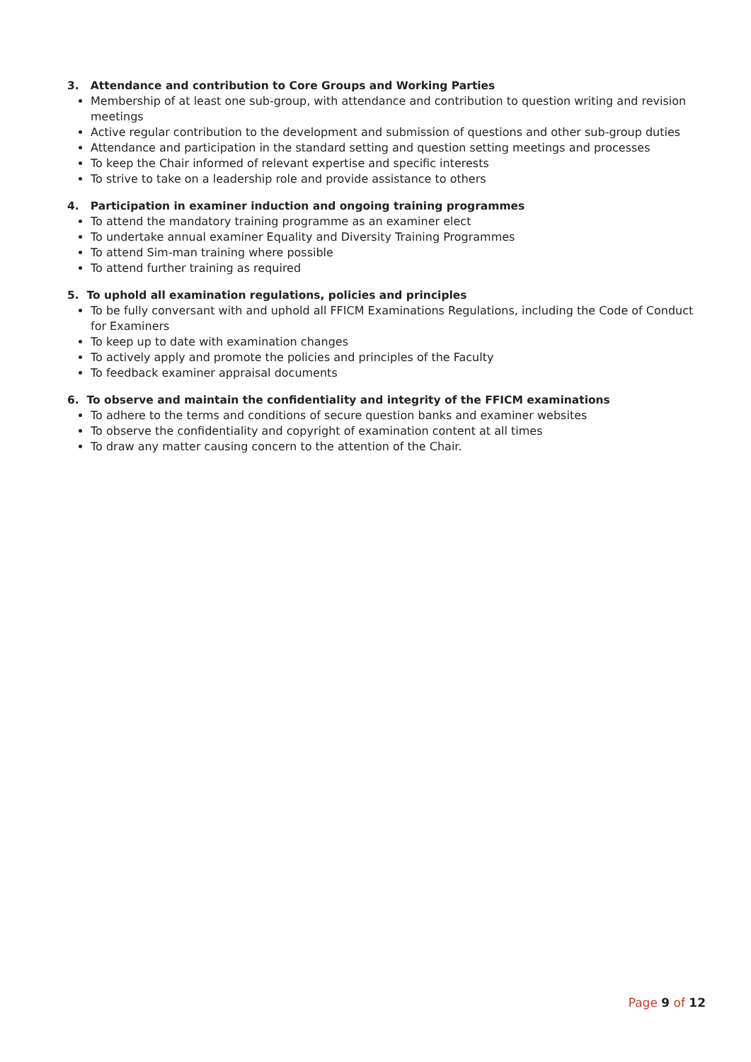3. Attendance and contribution to Core Groups and Working Parties
Membership of at least one sub-group, with attendance and contribution to question writing and revision meetings
Active regular contribution to the development and submission of questions and other sub-group duties
Attendance and participation in the standard setting and question setting meetings and processes
To keep the Chair informed of relevant expertise and specific interests
To strive to take on a leadership role and provide assistance to others
4. Participation in examiner induction and ongoing training programmes
To attend the mandatory training programme as an examiner elect
To undertake annual examiner Equality and Diversity Training Programmes
To attend Sim-man training where possible
To attend further training as required
5. To uphold all examination regulations, policies and principles
To be fully conversant with and uphold all FFICM Examinations Regulations, including the Code of Conduct for Examiners
To keep up to date with examination changes
To actively apply and promote the policies and principles of the Faculty
To feedback examiner appraisal documents
6. To observe and maintain the confidentiality and integrity of the FFICM examinations
To adhere to the terms and conditions of secure question banks and examiner websites
To observe the confidentiality and copyright of examination content at all times
To draw any matter causing concern to the attention of the Chair.
Page 9 of 12